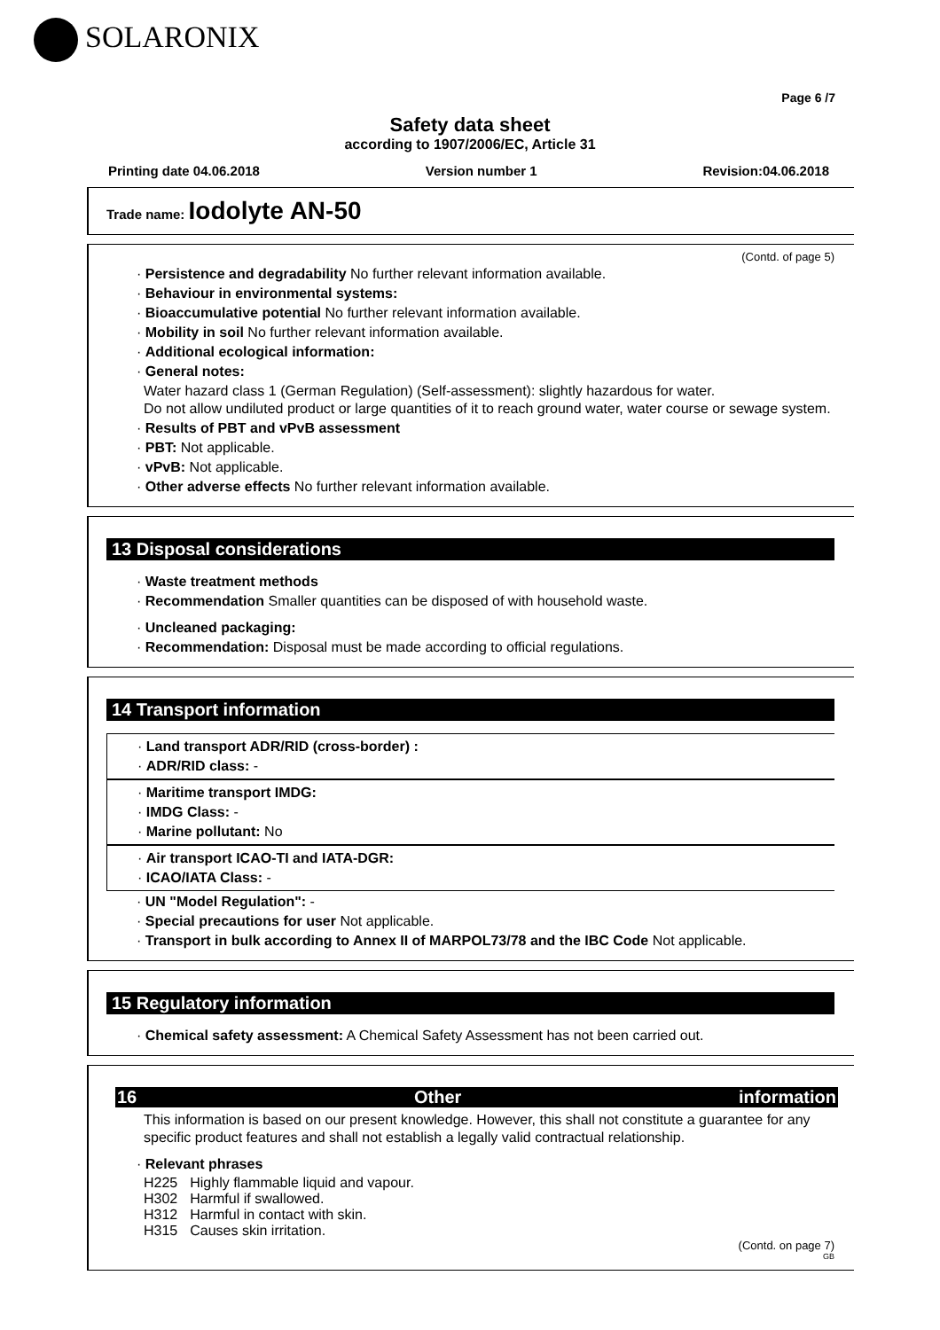SOLARONIX
Page 6 /7
Safety data sheet
according to 1907/2006/EC, Article 31
Printing date 04.06.2018 Version number 1 Revision:04.06.2018
Trade name: Iodolyte AN-50
(Contd. of page 5)
· Persistence and degradability No further relevant information available.
· Behaviour in environmental systems:
· Bioaccumulative potential No further relevant information available.
· Mobility in soil No further relevant information available.
· Additional ecological information:
· General notes:
Water hazard class 1 (German Regulation) (Self-assessment): slightly hazardous for water.
Do not allow undiluted product or large quantities of it to reach ground water, water course or sewage system.
· Results of PBT and vPvB assessment
· PBT: Not applicable.
· vPvB: Not applicable.
· Other adverse effects No further relevant information available.
13 Disposal considerations
· Waste treatment methods
· Recommendation Smaller quantities can be disposed of with household waste.
· Uncleaned packaging:
· Recommendation: Disposal must be made according to official regulations.
14 Transport information
· Land transport ADR/RID (cross-border) :
· ADR/RID class: -
· Maritime transport IMDG:
· IMDG Class: -
· Marine pollutant: No
· Air transport ICAO-TI and IATA-DGR:
· ICAO/IATA Class: -
· UN "Model Regulation": -
· Special precautions for user Not applicable.
· Transport in bulk according to Annex II of MARPOL73/78 and the IBC Code Not applicable.
15 Regulatory information
· Chemical safety assessment: A Chemical Safety Assessment has not been carried out.
16 Other information
This information is based on our present knowledge. However, this shall not constitute a guarantee for any specific product features and shall not establish a legally valid contractual relationship.
· Relevant phrases
| H225 | Highly flammable liquid and vapour. |
| H302 | Harmful if swallowed. |
| H312 | Harmful in contact with skin. |
| H315 | Causes skin irritation. |
(Contd. on page 7)
GB